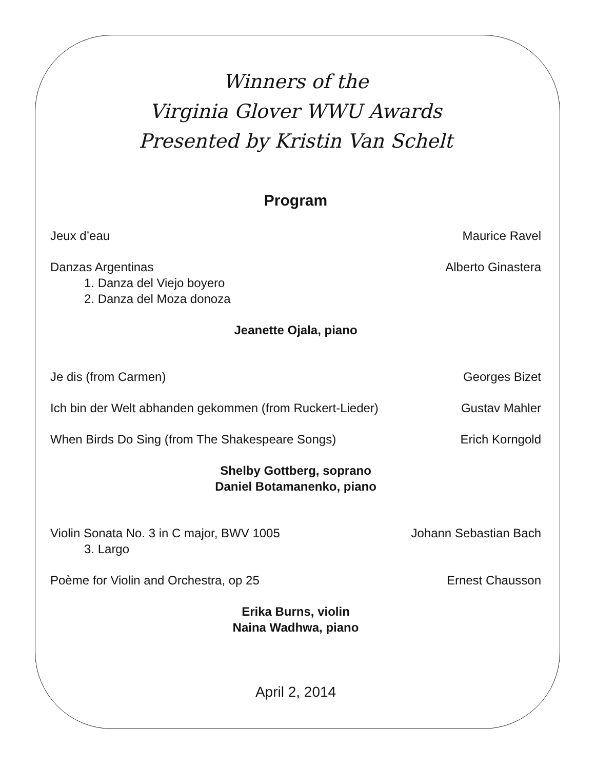Winners of the
Virginia Glover WWU Awards
Presented by Kristin Van Schelt
Program
Jeux d’eau Maurice Ravel
Danzas Argentinas Alberto Ginastera
1. Danza del Viejo boyero
2. Danza del Moza donoza
Jeanette Ojala, piano
Je dis (from Carmen) Georges Bizet
Ich bin der Welt abhanden gekommen (from Ruckert-Lieder) Gustav Mahler
When Birds Do Sing (from The Shakespeare Songs) Erich Korngold
Shelby Gottberg, soprano
Daniel Botamanenko, piano
Violin Sonata No. 3 in C major, BWV 1005 Johann Sebastian Bach
3. Largo
Poème for Violin and Orchestra, op 25 Ernest Chausson
Erika Burns, violin
Naina Wadhwa, piano
April 2, 2014